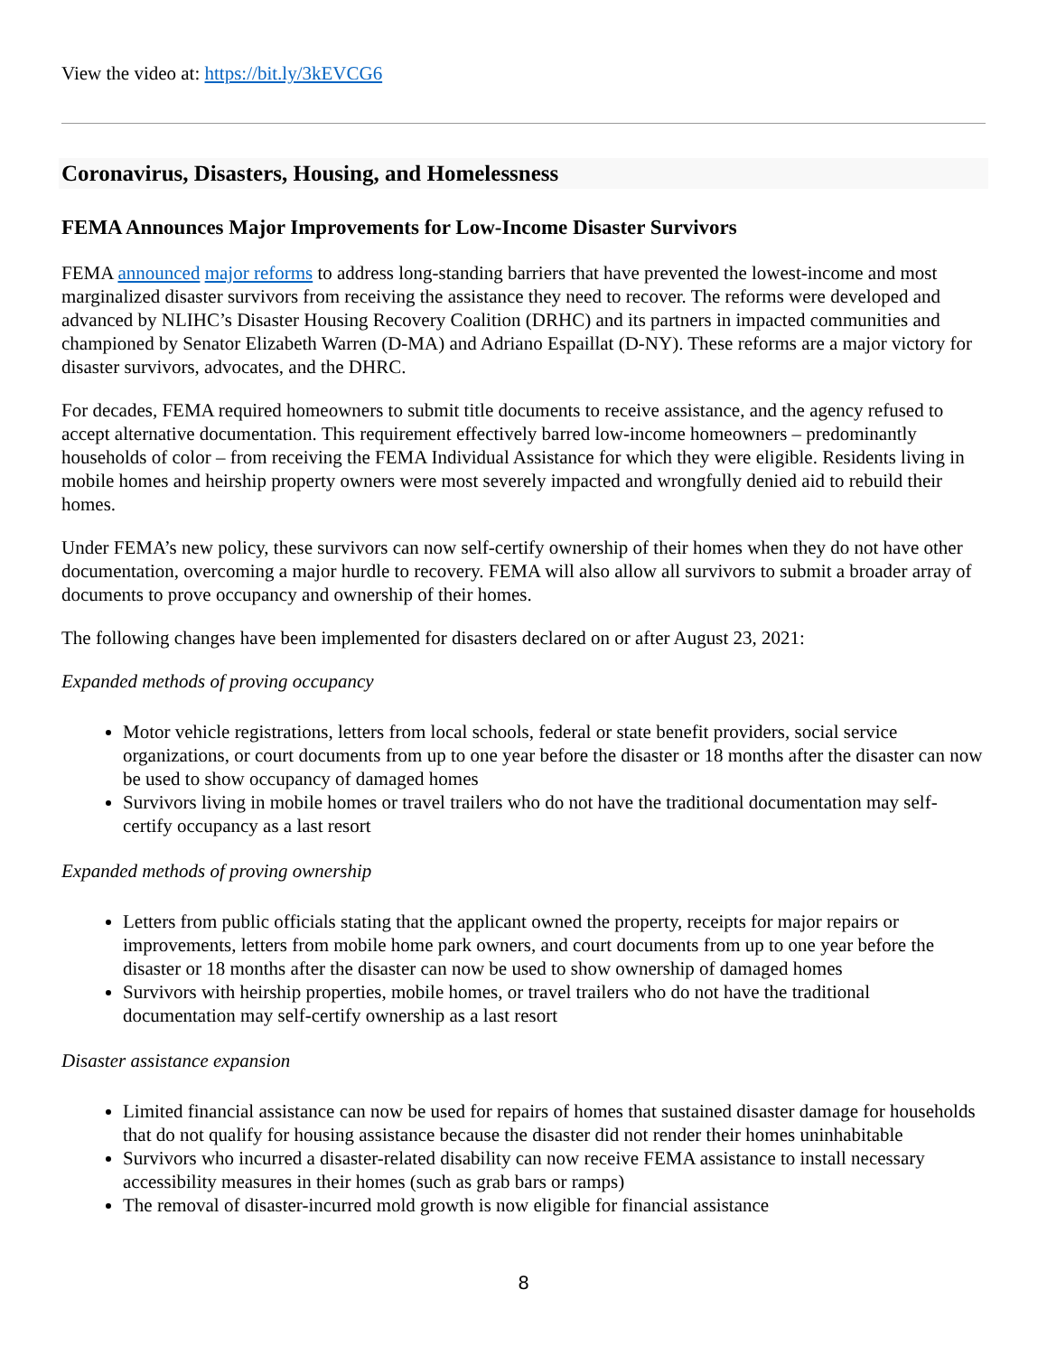View the video at: https://bit.ly/3kEVCG6
Coronavirus, Disasters, Housing, and Homelessness
FEMA Announces Major Improvements for Low-Income Disaster Survivors
FEMA announced major reforms to address long-standing barriers that have prevented the lowest-income and most marginalized disaster survivors from receiving the assistance they need to recover. The reforms were developed and advanced by NLIHC’s Disaster Housing Recovery Coalition (DRHC) and its partners in impacted communities and championed by Senator Elizabeth Warren (D-MA) and Adriano Espaillat (D-NY). These reforms are a major victory for disaster survivors, advocates, and the DHRC.
For decades, FEMA required homeowners to submit title documents to receive assistance, and the agency refused to accept alternative documentation. This requirement effectively barred low-income homeowners – predominantly households of color – from receiving the FEMA Individual Assistance for which they were eligible. Residents living in mobile homes and heirship property owners were most severely impacted and wrongfully denied aid to rebuild their homes.
Under FEMA’s new policy, these survivors can now self-certify ownership of their homes when they do not have other documentation, overcoming a major hurdle to recovery. FEMA will also allow all survivors to submit a broader array of documents to prove occupancy and ownership of their homes.
The following changes have been implemented for disasters declared on or after August 23, 2021:
Expanded methods of proving occupancy
Motor vehicle registrations, letters from local schools, federal or state benefit providers, social service organizations, or court documents from up to one year before the disaster or 18 months after the disaster can now be used to show occupancy of damaged homes
Survivors living in mobile homes or travel trailers who do not have the traditional documentation may self-certify occupancy as a last resort
Expanded methods of proving ownership
Letters from public officials stating that the applicant owned the property, receipts for major repairs or improvements, letters from mobile home park owners, and court documents from up to one year before the disaster or 18 months after the disaster can now be used to show ownership of damaged homes
Survivors with heirship properties, mobile homes, or travel trailers who do not have the traditional documentation may self-certify ownership as a last resort
Disaster assistance expansion
Limited financial assistance can now be used for repairs of homes that sustained disaster damage for households that do not qualify for housing assistance because the disaster did not render their homes uninhabitable
Survivors who incurred a disaster-related disability can now receive FEMA assistance to install necessary accessibility measures in their homes (such as grab bars or ramps)
The removal of disaster-incurred mold growth is now eligible for financial assistance
8